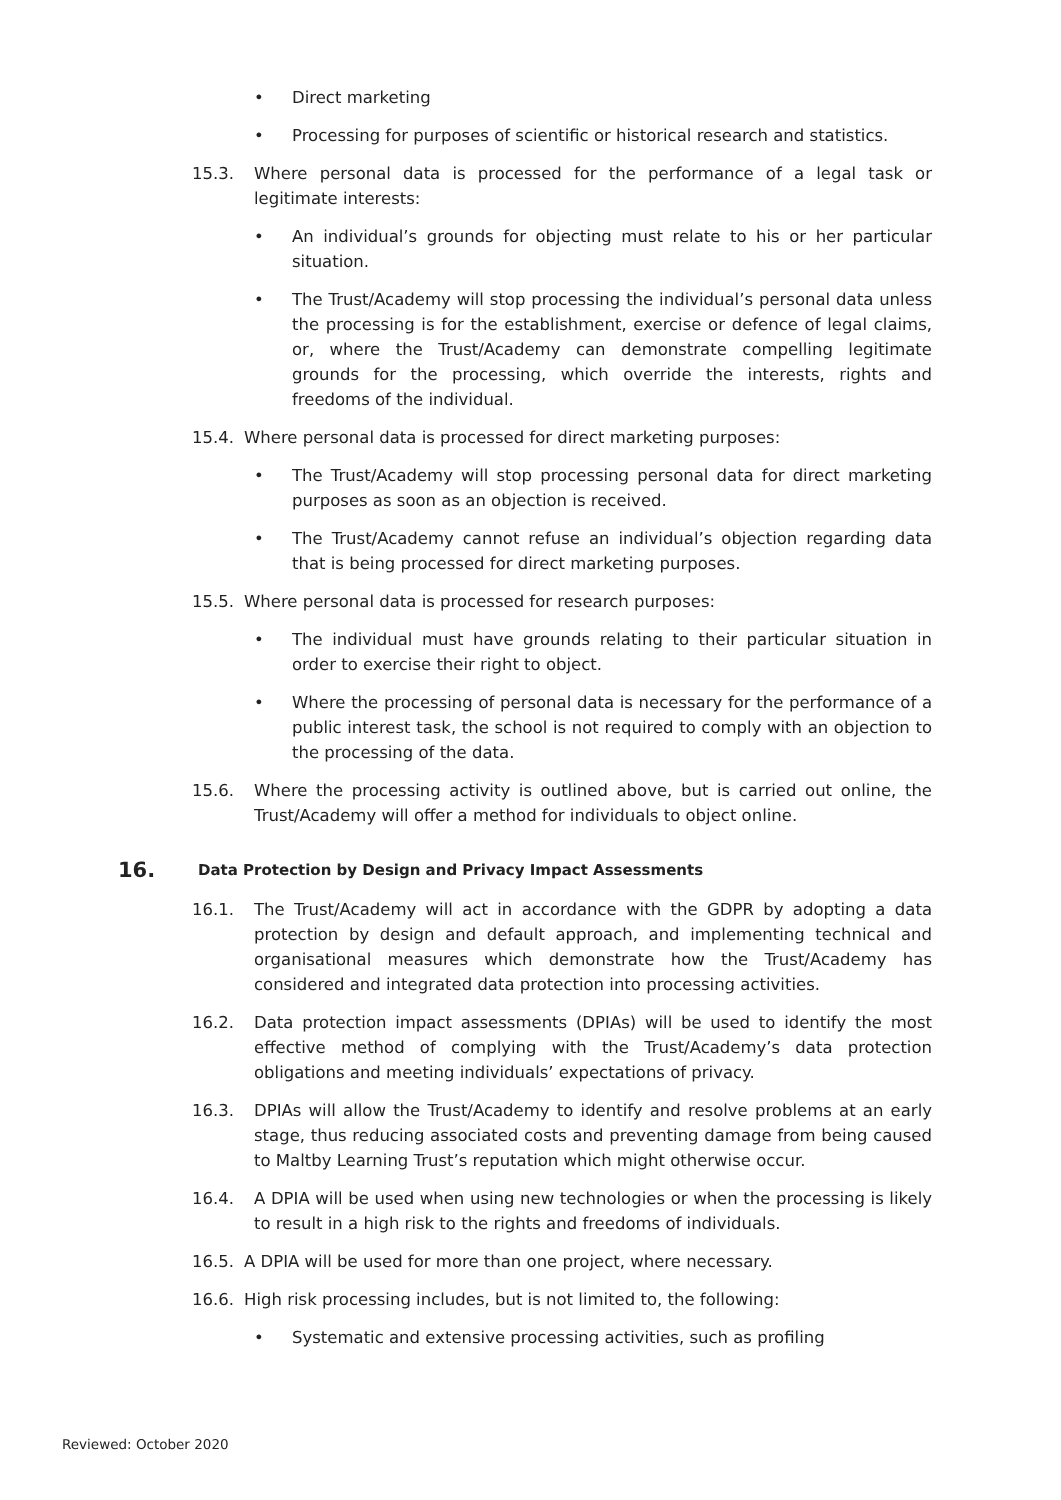• Direct marketing
• Processing for purposes of scientific or historical research and statistics.
15.3. Where personal data is processed for the performance of a legal task or legitimate interests:
• An individual’s grounds for objecting must relate to his or her particular situation.
• The Trust/Academy will stop processing the individual’s personal data unless the processing is for the establishment, exercise or defence of legal claims, or, where the Trust/Academy can demonstrate compelling legitimate grounds for the processing, which override the interests, rights and freedoms of the individual.
15.4. Where personal data is processed for direct marketing purposes:
• The Trust/Academy will stop processing personal data for direct marketing purposes as soon as an objection is received.
• The Trust/Academy cannot refuse an individual’s objection regarding data that is being processed for direct marketing purposes.
15.5. Where personal data is processed for research purposes:
• The individual must have grounds relating to their particular situation in order to exercise their right to object.
• Where the processing of personal data is necessary for the performance of a public interest task, the school is not required to comply with an objection to the processing of the data.
15.6. Where the processing activity is outlined above, but is carried out online, the Trust/Academy will offer a method for individuals to object online.
16. Data Protection by Design and Privacy Impact Assessments
16.1. The Trust/Academy will act in accordance with the GDPR by adopting a data protection by design and default approach, and implementing technical and organisational measures which demonstrate how the Trust/Academy has considered and integrated data protection into processing activities.
16.2. Data protection impact assessments (DPIAs) will be used to identify the most effective method of complying with the Trust/Academy’s data protection obligations and meeting individuals’ expectations of privacy.
16.3. DPIAs will allow the Trust/Academy to identify and resolve problems at an early stage, thus reducing associated costs and preventing damage from being caused to Maltby Learning Trust’s reputation which might otherwise occur.
16.4. A DPIA will be used when using new technologies or when the processing is likely to result in a high risk to the rights and freedoms of individuals.
16.5. A DPIA will be used for more than one project, where necessary.
16.6. High risk processing includes, but is not limited to, the following:
• Systematic and extensive processing activities, such as profiling
Reviewed: October 2020